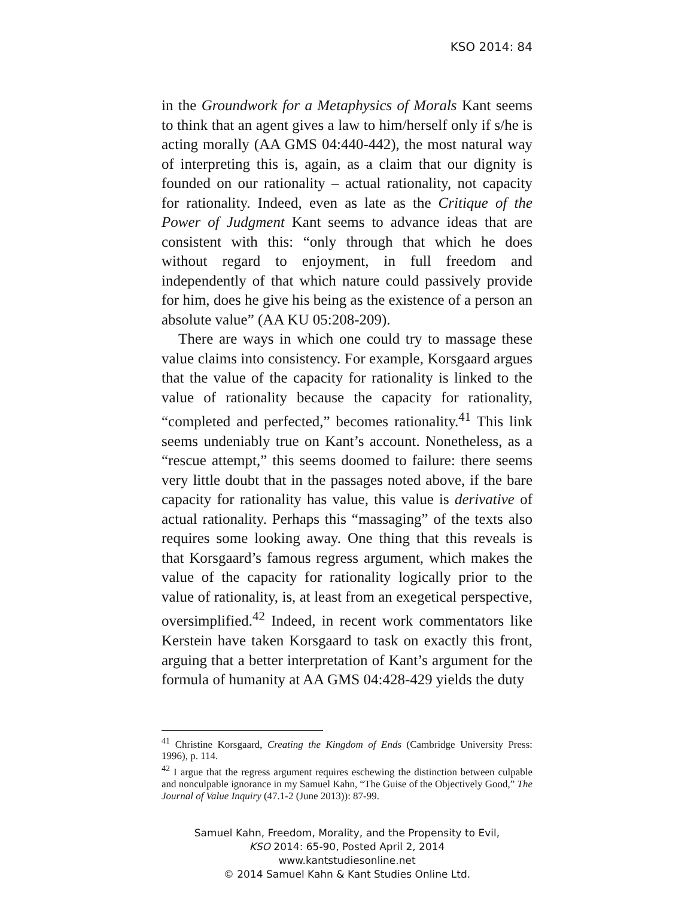KSO 2014: 84
in the Groundwork for a Metaphysics of Morals Kant seems to think that an agent gives a law to him/herself only if s/he is acting morally (AA GMS 04:440-442), the most natural way of interpreting this is, again, as a claim that our dignity is founded on our rationality – actual rationality, not capacity for rationality. Indeed, even as late as the Critique of the Power of Judgment Kant seems to advance ideas that are consistent with this: “only through that which he does without regard to enjoyment, in full freedom and independently of that which nature could passively provide for him, does he give his being as the existence of a person an absolute value” (AA KU 05:208-209).
There are ways in which one could try to massage these value claims into consistency. For example, Korsgaard argues that the value of the capacity for rationality is linked to the value of rationality because the capacity for rationality, “completed and perfected,” becomes rationality.<sup>41</sup> This link seems undeniably true on Kant’s account. Nonetheless, as a “rescue attempt,” this seems doomed to failure: there seems very little doubt that in the passages noted above, if the bare capacity for rationality has value, this value is derivative of actual rationality. Perhaps this “massaging” of the texts also requires some looking away. One thing that this reveals is that Korsgaard’s famous regress argument, which makes the value of the capacity for rationality logically prior to the value of rationality, is, at least from an exegetical perspective, oversimplified.<sup>42</sup> Indeed, in recent work commentators like Kerstein have taken Korsgaard to task on exactly this front, arguing that a better interpretation of Kant’s argument for the formula of humanity at AA GMS 04:428-429 yields the duty
<sup>41</sup> Christine Korsgaard, Creating the Kingdom of Ends (Cambridge University Press: 1996), p. 114.
<sup>42</sup> I argue that the regress argument requires eschewing the distinction between culpable and nonculpable ignorance in my Samuel Kahn, “The Guise of the Objectively Good,” The Journal of Value Inquiry (47.1-2 (June 2013)): 87-99.
Samuel Kahn, Freedom, Morality, and the Propensity to Evil,
KSO 2014: 65-90, Posted April 2, 2014
www.kantstudiesonline.net
© 2014 Samuel Kahn & Kant Studies Online Ltd.